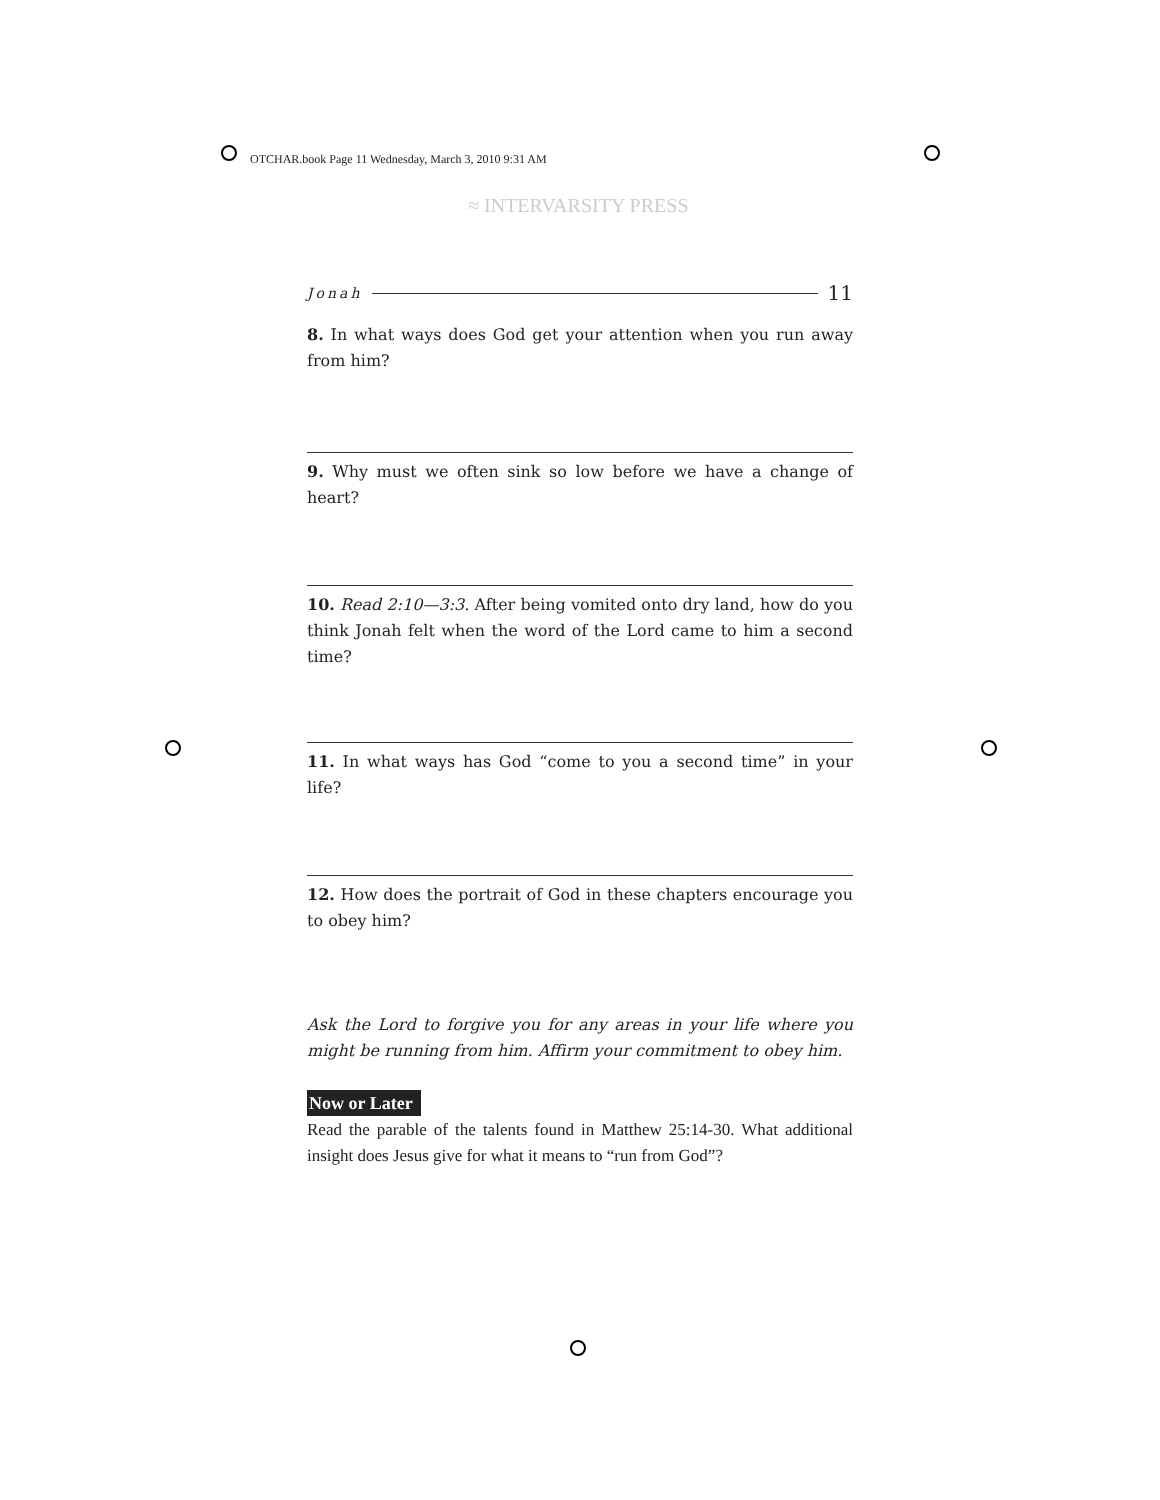OTCHAR.book Page 11 Wednesday, March 3, 2010 9:31 AM
≈ INTERVARSITY PRESS
Jonah 11
8. In what ways does God get your attention when you run away from him?
9. Why must we often sink so low before we have a change of heart?
10. Read 2:10—3:3. After being vomited onto dry land, how do you think Jonah felt when the word of the Lord came to him a second time?
11. In what ways has God “come to you a second time” in your life?
12. How does the portrait of God in these chapters encourage you to obey him?
Ask the Lord to forgive you for any areas in your life where you might be running from him. Affirm your commitment to obey him.
Now or Later
Read the parable of the talents found in Matthew 25:14-30. What additional insight does Jesus give for what it means to “run from God”?